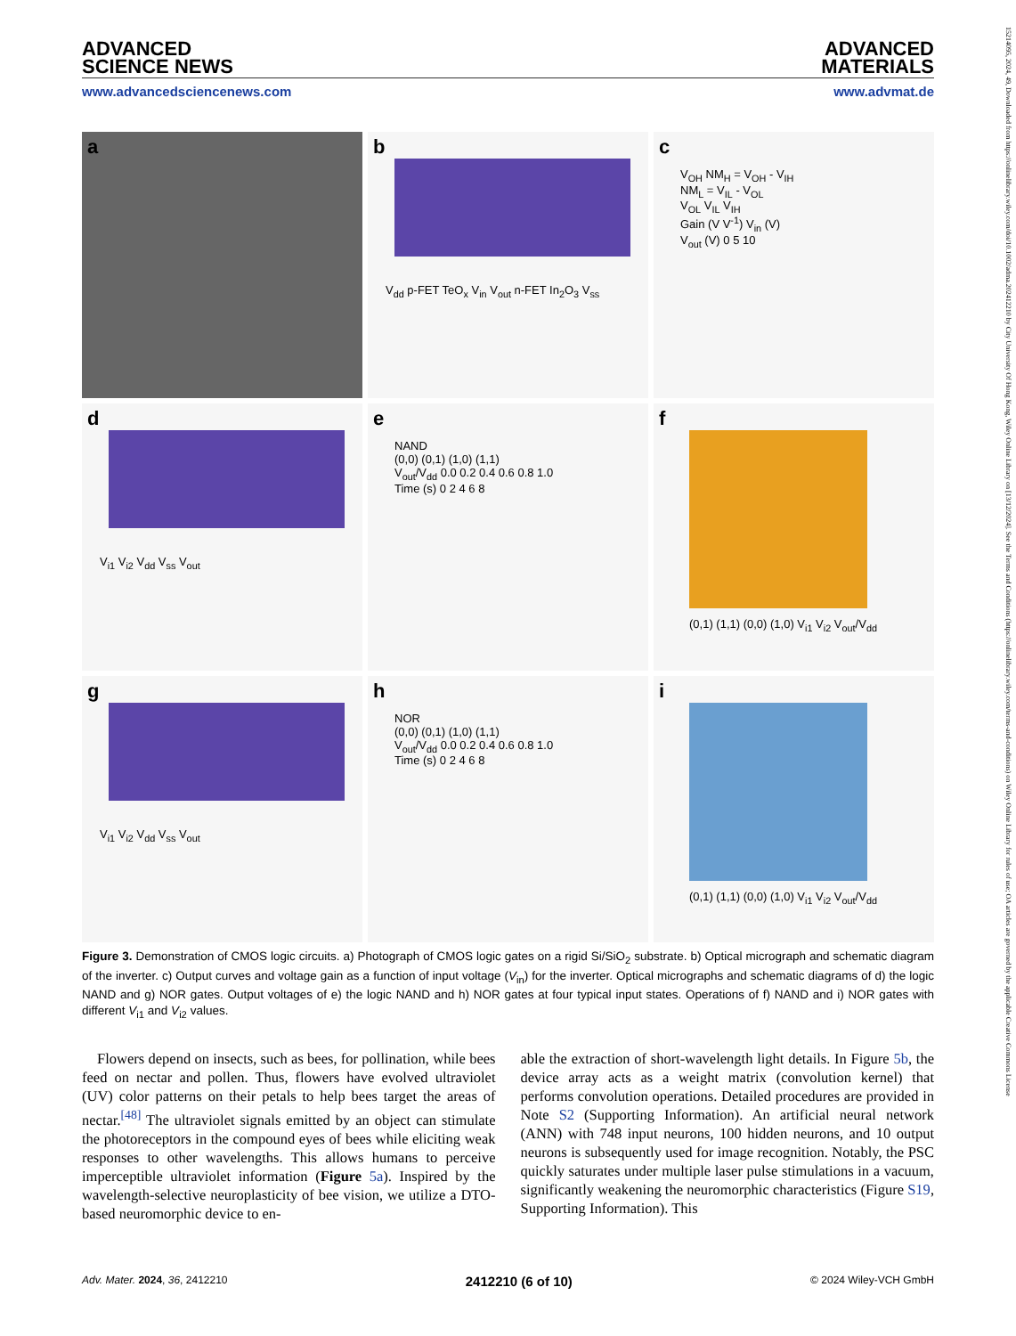ADVANCED
SCIENCE NEWS
ADVANCED
MATERIALS
www.advancedsciencenews.com www.advmat.de
a
b
V<sub>dd</sub> p-FET TeO<sub>x</sub> V<sub>in</sub> V<sub>out</sub> n-FET In<sub>2</sub>O<sub>3</sub> V<sub>ss</sub>
c
V<sub>OH</sub> NM<sub>H</sub> = V<sub>OH</sub> - V<sub>IH</sub>
NM<sub>L</sub> = V<sub>IL</sub> - V<sub>OL</sub>
V<sub>OL</sub> V<sub>IL</sub> V<sub>IH</sub>
Gain (V V<sup>-1</sup>) V<sub>in</sub> (V)
V<sub>out</sub> (V) 0 5 10
d
V<sub>i1</sub> V<sub>i2</sub> V<sub>dd</sub> V<sub>ss</sub> V<sub>out</sub>
e
NAND
(0,0) (0,1) (1,0) (1,1)
V<sub>out</sub>/V<sub>dd</sub> 0.0 0.2 0.4 0.6 0.8 1.0
Time (s) 0 2 4 6 8
f
(0,1) (1,1) (0,0) (1,0) V<sub>i1</sub> V<sub>i2</sub> V<sub>out</sub>/V<sub>dd</sub>
g
V<sub>i1</sub> V<sub>i2</sub> V<sub>dd</sub> V<sub>ss</sub> V<sub>out</sub>
h
NOR
(0,0) (0,1) (1,0) (1,1)
V<sub>out</sub>/V<sub>dd</sub> 0.0 0.2 0.4 0.6 0.8 1.0
Time (s) 0 2 4 6 8
i
(0,1) (1,1) (0,0) (1,0) V<sub>i1</sub> V<sub>i2</sub> V<sub>out</sub>/V<sub>dd</sub>
Figure 3. Demonstration of CMOS logic circuits. a) Photograph of CMOS logic gates on a rigid Si/SiO<sub>2</sub> substrate. b) Optical micrograph and schematic diagram of the inverter. c) Output curves and voltage gain as a function of input voltage (V<sub>in</sub>) for the inverter. Optical micrographs and schematic diagrams of d) the logic NAND and g) NOR gates. Output voltages of e) the logic NAND and h) NOR gates at four typical input states. Operations of f) NAND and i) NOR gates with different V<sub>i1</sub> and V<sub>i2</sub> values.
Flowers depend on insects, such as bees, for pollination, while bees feed on nectar and pollen. Thus, flowers have evolved ultraviolet (UV) color patterns on their petals to help bees target the areas of nectar.<sup>[48]</sup> The ultraviolet signals emitted by an object can stimulate the photoreceptors in the compound eyes of bees while eliciting weak responses to other wavelengths. This allows humans to perceive imperceptible ultraviolet information (Figure 5a). Inspired by the wavelength-selective neuroplasticity of bee vision, we utilize a DTO-based neuromorphic device to en-
able the extraction of short-wavelength light details. In Figure 5b, the device array acts as a weight matrix (convolution kernel) that performs convolution operations. Detailed procedures are provided in Note S2 (Supporting Information). An artificial neural network (ANN) with 748 input neurons, 100 hidden neurons, and 10 output neurons is subsequently used for image recognition. Notably, the PSC quickly saturates under multiple laser pulse stimulations in a vacuum, significantly weakening the neuromorphic characteristics (Figure S19, Supporting Information). This
Adv. Mater. 2024, 36, 2412210 2412210 (6 of 10) © 2024 Wiley-VCH GmbH
15214095, 2024, 49, Downloaded from https://onlinelibrary.wiley.com/doi/10.1002/adma.202412210 by City University Of Hong Kong, Wiley Online Library on [13/12/2024]. See the Terms and Conditions (https://onlinelibrary.wiley.com/terms-and-conditions) on Wiley Online Library for rules of use; OA articles are governed by the applicable Creative Commons License